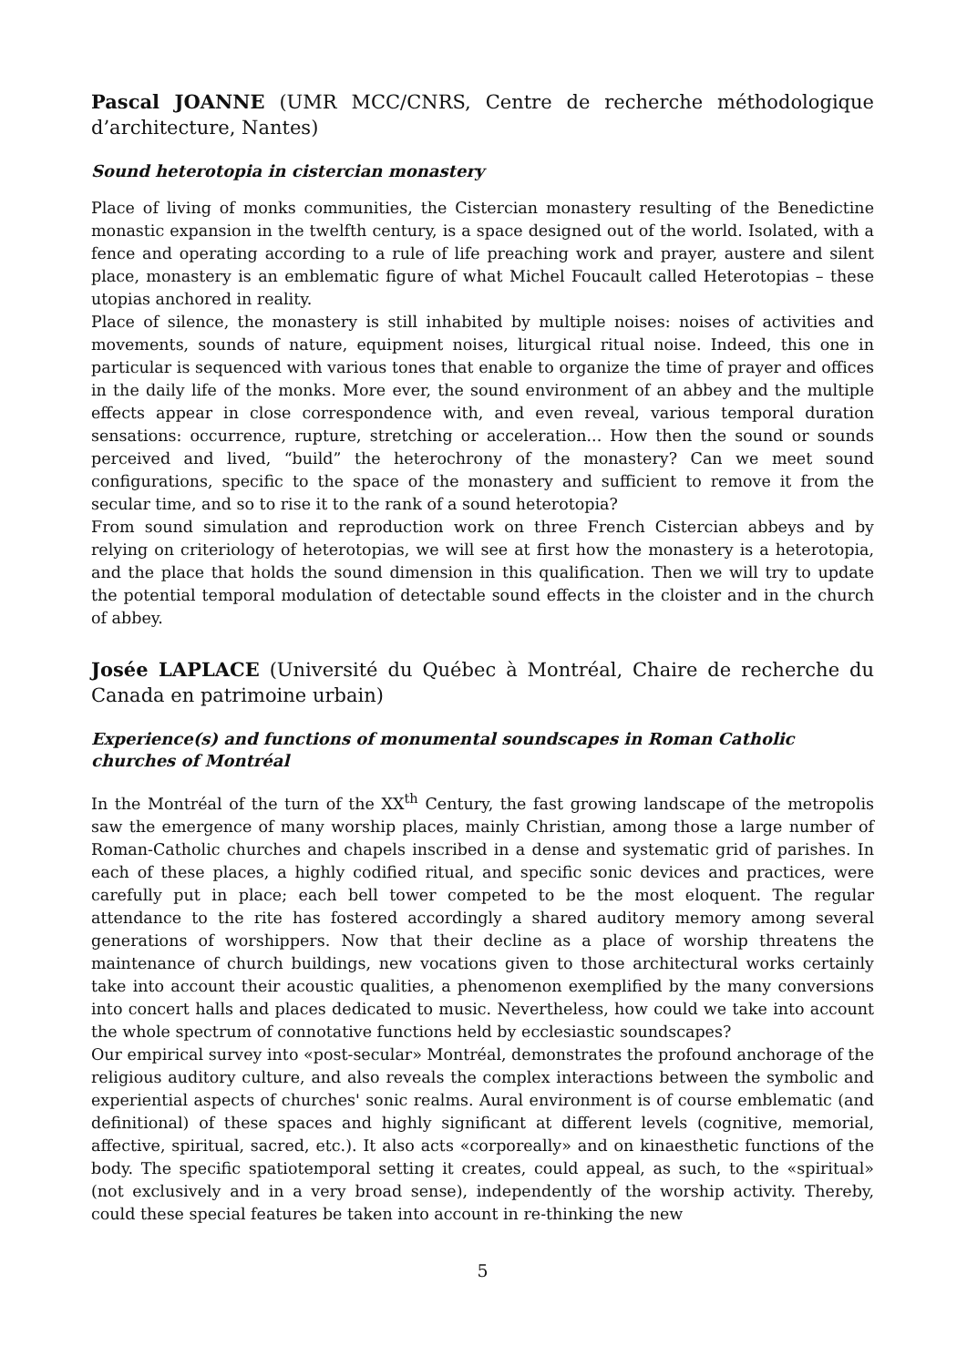Pascal JOANNE (UMR MCC/CNRS, Centre de recherche méthodologique d’architecture, Nantes)
Sound heterotopia in cistercian monastery
Place of living of monks communities, the Cistercian monastery resulting of the Benedictine monastic expansion in the twelfth century, is a space designed out of the world. Isolated, with a fence and operating according to a rule of life preaching work and prayer, austere and silent place, monastery is an emblematic figure of what Michel Foucault called Heterotopias – these utopias anchored in reality.
Place of silence, the monastery is still inhabited by multiple noises: noises of activities and movements, sounds of nature, equipment noises, liturgical ritual noise. Indeed, this one in particular is sequenced with various tones that enable to organize the time of prayer and offices in the daily life of the monks. More ever, the sound environment of an abbey and the multiple effects appear in close correspondence with, and even reveal, various temporal duration sensations: occurrence, rupture, stretching or acceleration... How then the sound or sounds perceived and lived, “build” the heterochrony of the monastery? Can we meet sound configurations, specific to the space of the monastery and sufficient to remove it from the secular time, and so to rise it to the rank of a sound heterotopia?
From sound simulation and reproduction work on three French Cistercian abbeys and by relying on criteriology of heterotopias, we will see at first how the monastery is a heterotopia, and the place that holds the sound dimension in this qualification. Then we will try to update the potential temporal modulation of detectable sound effects in the cloister and in the church of abbey.
Josée LAPLACE (Université du Québec à Montréal, Chaire de recherche du Canada en patrimoine urbain)
Experience(s) and functions of monumental soundscapes in Roman Catholic churches of Montréal
In the Montréal of the turn of the XX<sup>th</sup> Century, the fast growing landscape of the metropolis saw the emergence of many worship places, mainly Christian, among those a large number of Roman-Catholic churches and chapels inscribed in a dense and systematic grid of parishes. In each of these places, a highly codified ritual, and specific sonic devices and practices, were carefully put in place; each bell tower competed to be the most eloquent. The regular attendance to the rite has fostered accordingly a shared auditory memory among several generations of worshippers. Now that their decline as a place of worship threatens the maintenance of church buildings, new vocations given to those architectural works certainly take into account their acoustic qualities, a phenomenon exemplified by the many conversions into concert halls and places dedicated to music. Nevertheless, how could we take into account the whole spectrum of connotative functions held by ecclesiastic soundscapes?
Our empirical survey into «post-secular» Montréal, demonstrates the profound anchorage of the religious auditory culture, and also reveals the complex interactions between the symbolic and experiential aspects of churches' sonic realms. Aural environment is of course emblematic (and definitional) of these spaces and highly significant at different levels (cognitive, memorial, affective, spiritual, sacred, etc.). It also acts «corporeally» and on kinaesthetic functions of the body. The specific spatiotemporal setting it creates, could appeal, as such, to the «spiritual» (not exclusively and in a very broad sense), independently of the worship activity. Thereby, could these special features be taken into account in re-thinking the new
5